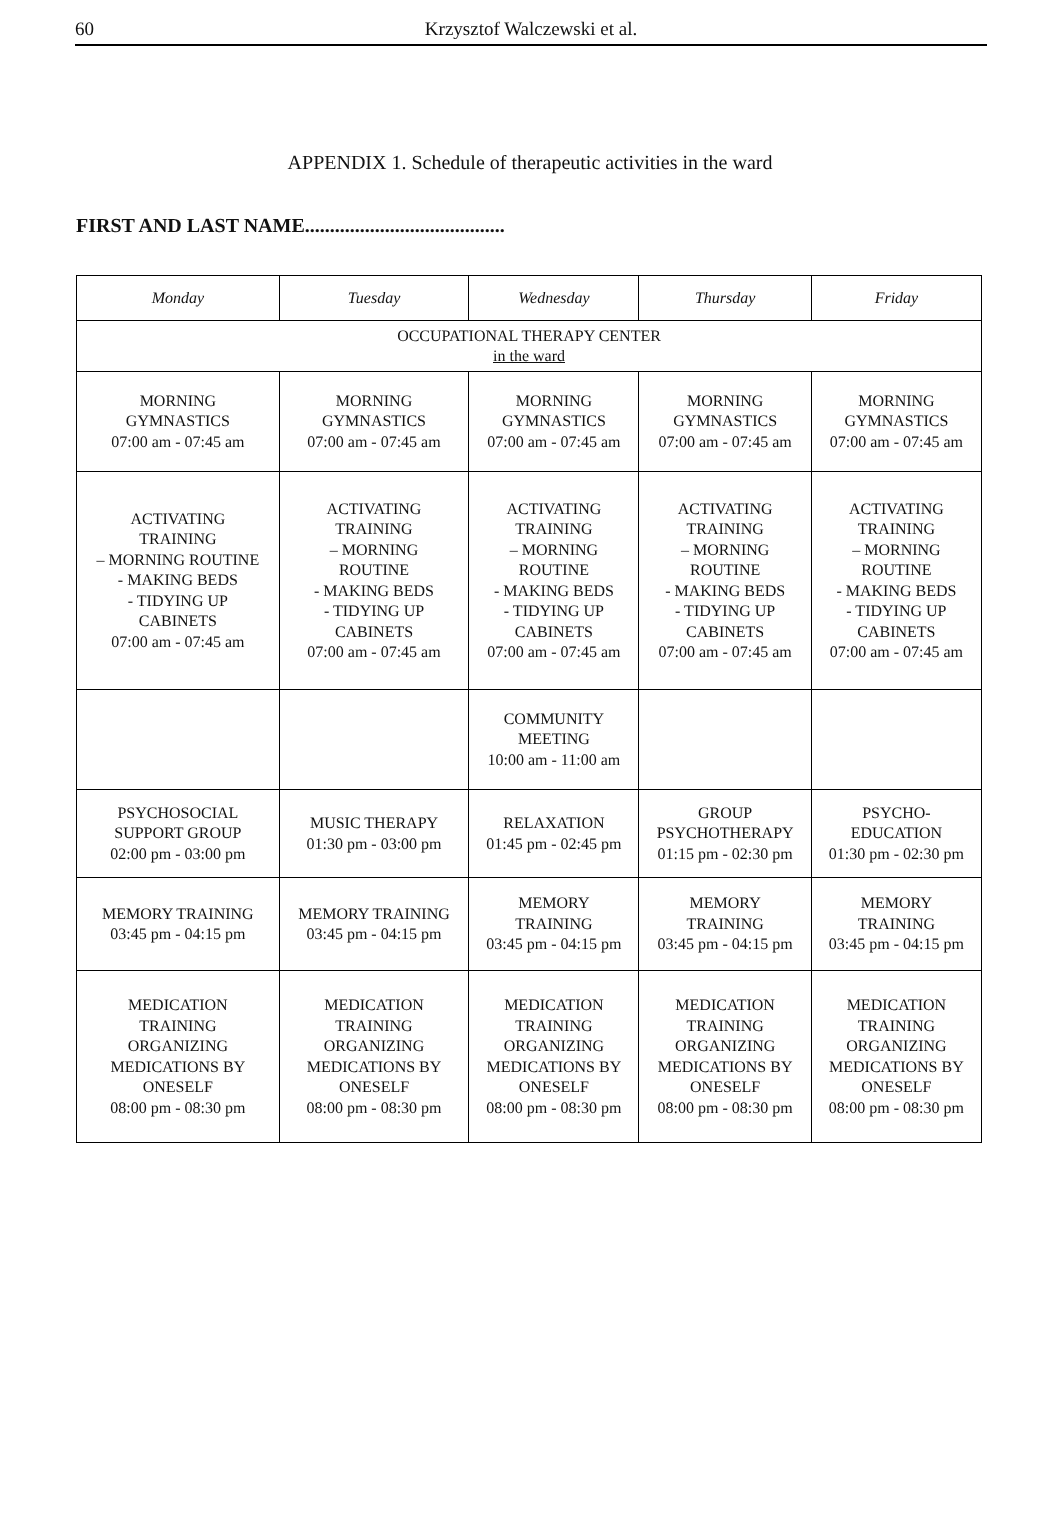60 Krzysztof Walczewski et al.
APPENDIX 1. Schedule of therapeutic activities in the ward
FIRST AND LAST NAME........................................
| Monday | Tuesday | Wednesday | Thursday | Friday |
| --- | --- | --- | --- | --- |
| OCCUPATIONAL THERAPY CENTER in the ward | | | | |
| MORNING GYMNASTICS 07:00 am - 07:45 am | MORNING GYMNASTICS 07:00 am - 07:45 am | MORNING GYMNASTICS 07:00 am - 07:45 am | MORNING GYMNASTICS 07:00 am - 07:45 am | MORNING GYMNASTICS 07:00 am - 07:45 am |
| ACTIVATING TRAINING – MORNING ROUTINE - MAKING BEDS - TIDYING UP CABINETS 07:00 am - 07:45 am | ACTIVATING TRAINING – MORNING ROUTINE - MAKING BEDS - TIDYING UP CABINETS 07:00 am - 07:45 am | ACTIVATING TRAINING – MORNING ROUTINE - MAKING BEDS - TIDYING UP CABINETS 07:00 am - 07:45 am | ACTIVATING TRAINING – MORNING ROUTINE - MAKING BEDS - TIDYING UP CABINETS 07:00 am - 07:45 am | ACTIVATING TRAINING – MORNING ROUTINE - MAKING BEDS - TIDYING UP CABINETS 07:00 am - 07:45 am |
| | | COMMUNITY MEETING 10:00 am - 11:00 am | | |
| PSYCHOSOCIAL SUPPORT GROUP 02:00 pm - 03:00 pm | MUSIC THERAPY 01:30 pm - 03:00 pm | RELAXATION 01:45 pm - 02:45 pm | GROUP PSYCHOTHERAPY 01:15 pm - 02:30 pm | PSYCHO- EDUCATION 01:30 pm - 02:30 pm |
| MEMORY TRAINING 03:45 pm - 04:15 pm | MEMORY TRAINING 03:45 pm - 04:15 pm | MEMORY TRAINING 03:45 pm - 04:15 pm | MEMORY TRAINING 03:45 pm - 04:15 pm | MEMORY TRAINING 03:45 pm - 04:15 pm |
| MEDICATION TRAINING ORGANIZING MEDICATIONS BY ONESELF 08:00 pm - 08:30 pm | MEDICATION TRAINING ORGANIZING MEDICATIONS BY ONESELF 08:00 pm - 08:30 pm | MEDICATION TRAINING ORGANIZING MEDICATIONS BY ONESELF 08:00 pm - 08:30 pm | MEDICATION TRAINING ORGANIZING MEDICATIONS BY ONESELF 08:00 pm - 08:30 pm | MEDICATION TRAINING ORGANIZING MEDICATIONS BY ONESELF 08:00 pm - 08:30 pm |